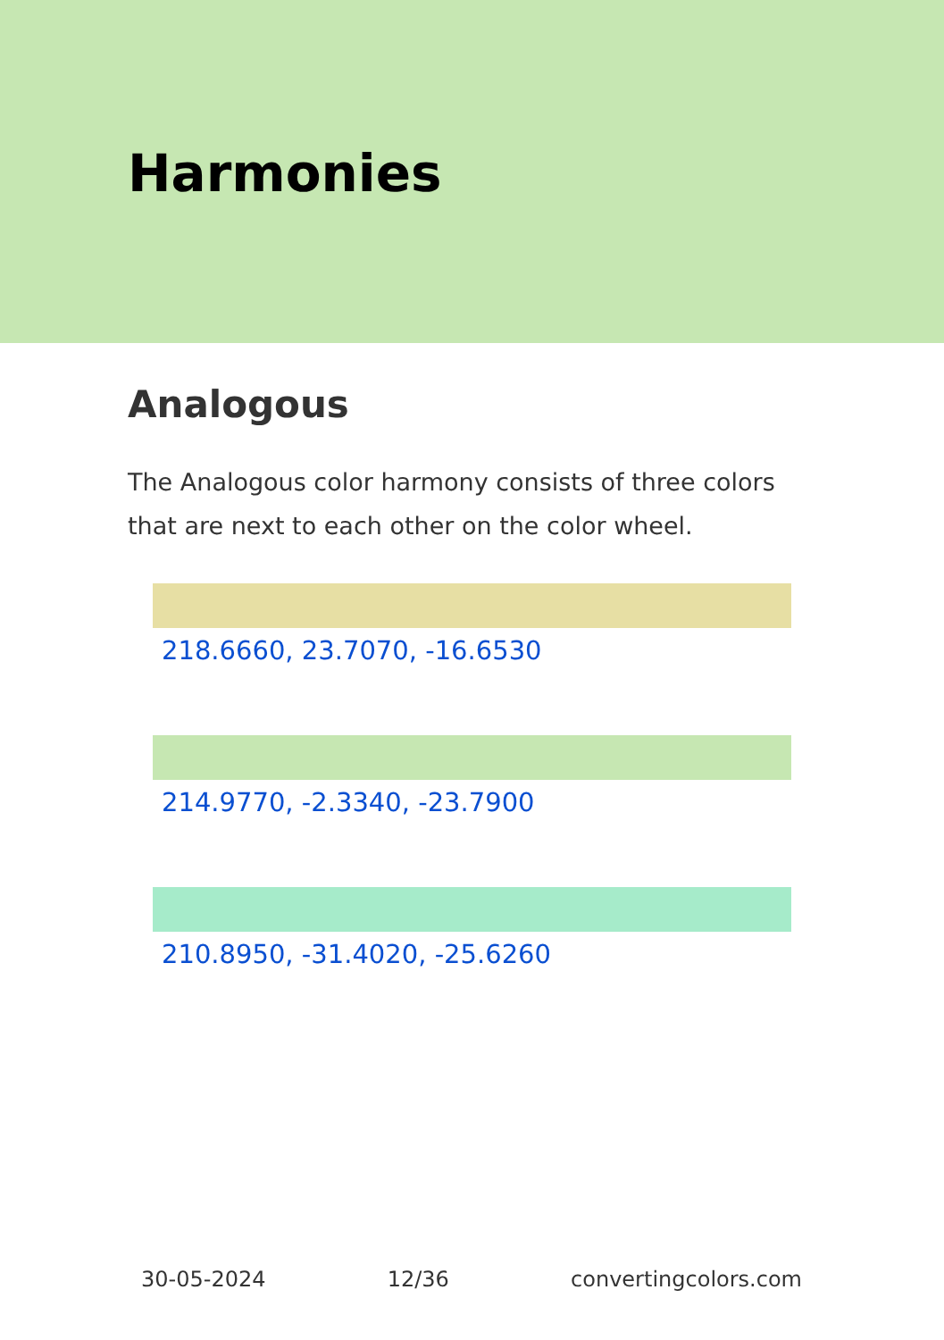Harmonies
Analogous
The Analogous color harmony consists of three colors that are next to each other on the color wheel.
218.6660, 23.7070, -16.6530
214.9770, -2.3340, -23.7900
210.8950, -31.4020, -25.6260
30-05-2024 12/36 convertingcolors.com